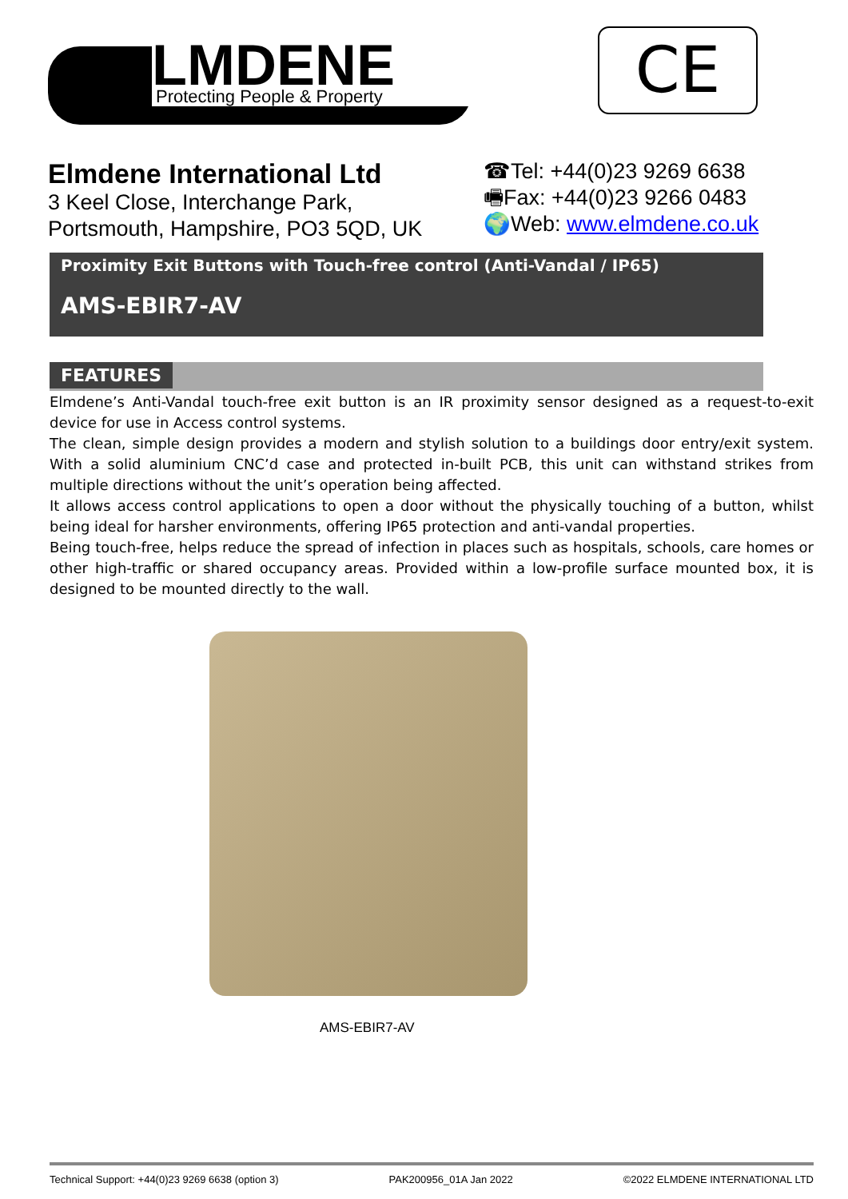LMDENE
Protecting People & Property
CE
Elmdene International Ltd
3 Keel Close, Interchange Park,
Portsmouth, Hampshire, PO3 5QD, UK
☎Tel: +44(0)23 9269 6638
🖷Fax: +44(0)23 9266 0483
🌍Web: www.elmdene.co.uk
Proximity Exit Buttons with Touch-free control (Anti-Vandal / IP65)
AMS-EBIR7-AV
FEATURES
Elmdene’s Anti-Vandal touch-free exit button is an IR proximity sensor designed as a request-to-exit device for use in Access control systems.
The clean, simple design provides a modern and stylish solution to a buildings door entry/exit system. With a solid aluminium CNC’d case and protected in-built PCB, this unit can withstand strikes from multiple directions without the unit’s operation being affected.
It allows access control applications to open a door without the physically touching of a button, whilst being ideal for harsher environments, offering IP65 protection and anti-vandal properties.
Being touch-free, helps reduce the spread of infection in places such as hospitals, schools, care homes or other high-traffic or shared occupancy areas. Provided within a low-profile surface mounted box, it is designed to be mounted directly to the wall.
AMS-EBIR7-AV
Technical Support: +44(0)23 9269 6638 (option 3) PAK200956_01A Jan 2022 ©2022 ELMDENE INTERNATIONAL LTD